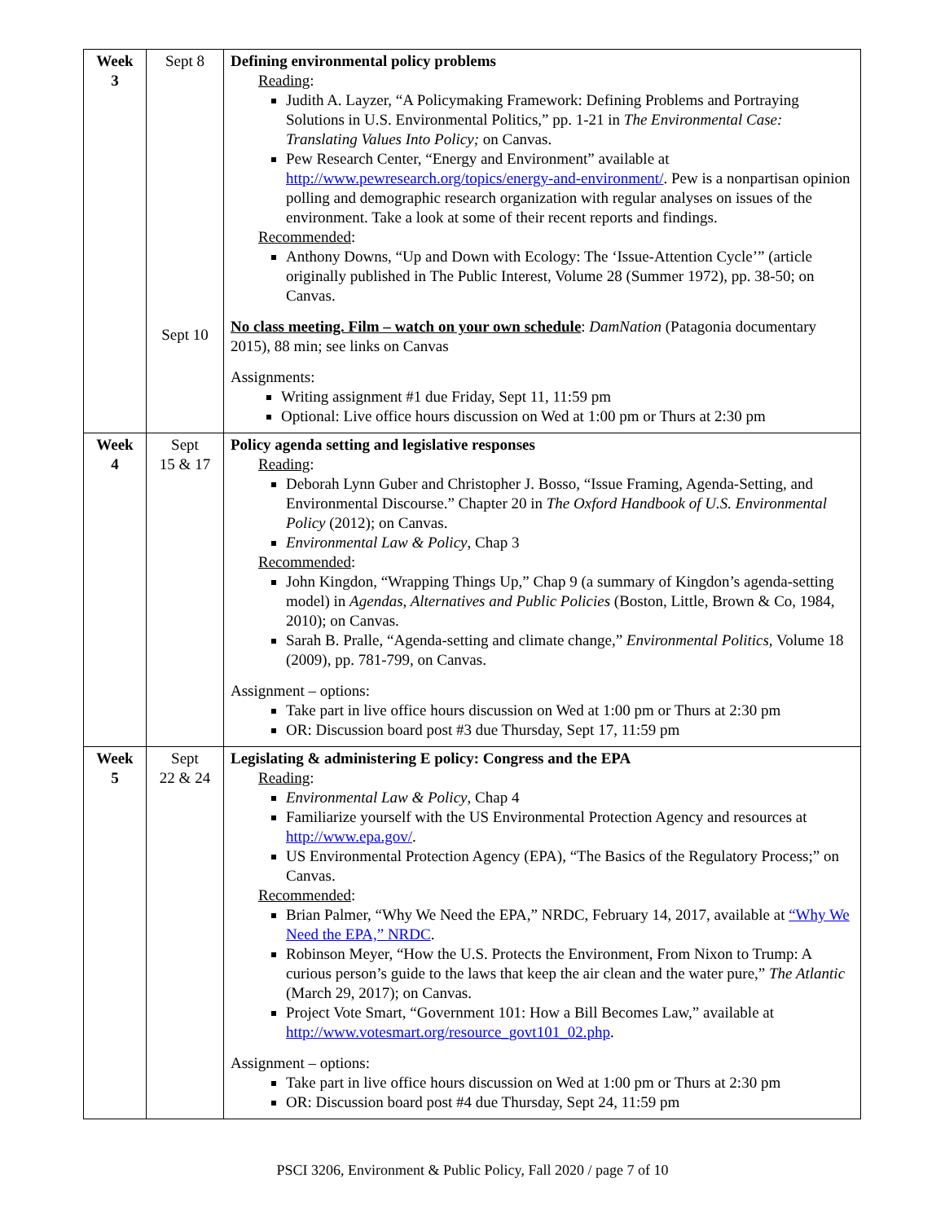| Week 3 | Sept 8 Sept 10 | Defining environmental policy problems Reading : Judith A. Layzer, “A Policymaking Framework: Defining Problems and Portraying Solutions in U.S. Environmental Politics,” pp. 1-21 in The Environmental Case: Translating Values Into Policy; on Canvas. Pew Research Center, “Energy and Environment” available at http://www.pewresearch.org/topics/energy-and-environment/ . Pew is a nonpartisan opinion polling and demographic research organization with regular analyses on issues of the environment. Take a look at some of their recent reports and findings. Recommended : Anthony Downs, “Up and Down with Ecology: The ‘Issue-Attention Cycle’” (article originally published in The Public Interest, Volume 28 (Summer 1972), pp. 38-50; on Canvas. No class meeting. Film – watch on your own schedule : DamNation (Patagonia documentary 2015), 88 min; see links on Canvas Assignments: Writing assignment #1 due Friday, Sept 11, 11:59 pm Optional: Live office hours discussion on Wed at 1:00 pm or Thurs at 2:30 pm |
| Week 4 | Sept 15 & 17 | Policy agenda setting and legislative responses Reading : Deborah Lynn Guber and Christopher J. Bosso, “Issue Framing, Agenda-Setting, and Environmental Discourse.” Chapter 20 in The Oxford Handbook of U.S. Environmental Policy (2012); on Canvas. Environmental Law & Policy , Chap 3 Recommended : John Kingdon, “Wrapping Things Up,” Chap 9 (a summary of Kingdon’s agenda-setting model) in Agendas, Alternatives and Public Policies (Boston, Little, Brown & Co, 1984, 2010); on Canvas. Sarah B. Pralle, “Agenda-setting and climate change,” Environmental Politics, Volume 18 (2009), pp. 781-799, on Canvas. Assignment – options: Take part in live office hours discussion on Wed at 1:00 pm or Thurs at 2:30 pm OR: Discussion board post #3 due Thursday, Sept 17, 11:59 pm |
| Week 5 | Sept 22 & 24 | Legislating & administering E policy: Congress and the EPA Reading : Environmental Law & Policy , Chap 4 Familiarize yourself with the US Environmental Protection Agency and resources at http://www.epa.gov/ . US Environmental Protection Agency (EPA), “The Basics of the Regulatory Process;” on Canvas. Recommended : Brian Palmer, “Why We Need the EPA,” NRDC, February 14, 2017, available at “Why We Need the EPA,” NRDC . Robinson Meyer, “How the U.S. Protects the Environment, From Nixon to Trump: A curious person’s guide to the laws that keep the air clean and the water pure,” The Atlantic (March 29, 2017); on Canvas. Project Vote Smart, “Government 101: How a Bill Becomes Law,” available at http://www.votesmart.org/resource_govt101_02.php . Assignment – options: Take part in live office hours discussion on Wed at 1:00 pm or Thurs at 2:30 pm OR: Discussion board post #4 due Thursday, Sept 24, 11:59 pm |
PSCI 3206, Environment & Public Policy, Fall 2020 / page 7 of 10